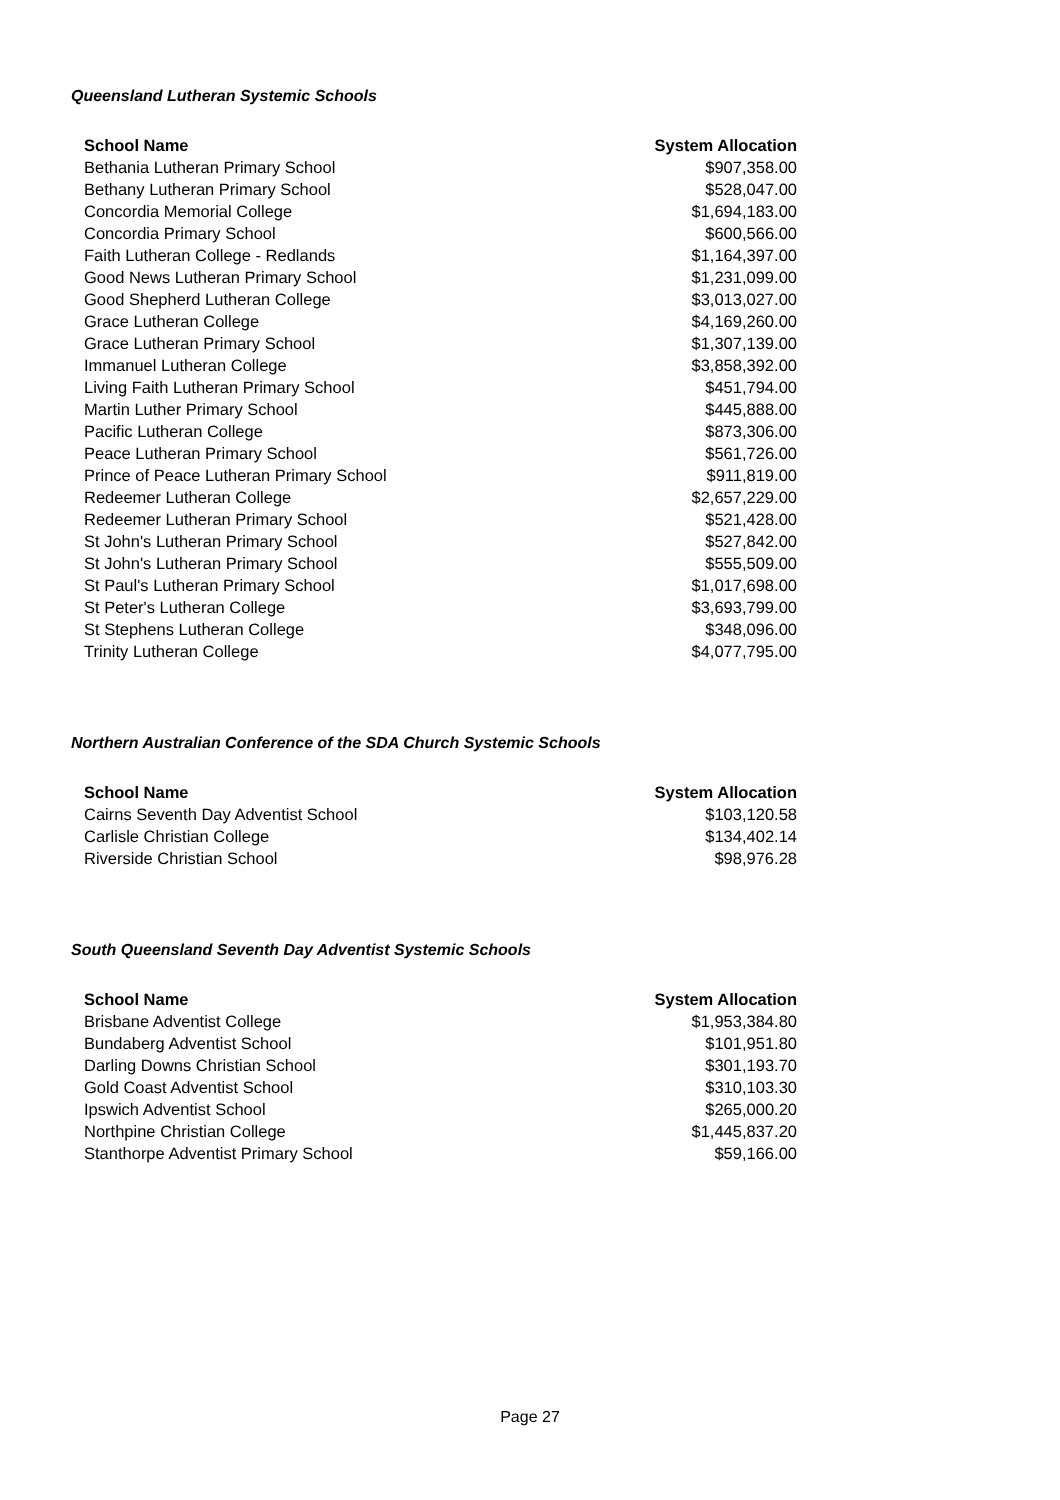Queensland Lutheran Systemic Schools
| School Name | System Allocation |
| --- | --- |
| Bethania Lutheran Primary School | $907,358.00 |
| Bethany Lutheran Primary School | $528,047.00 |
| Concordia Memorial College | $1,694,183.00 |
| Concordia Primary School | $600,566.00 |
| Faith Lutheran College - Redlands | $1,164,397.00 |
| Good News Lutheran Primary School | $1,231,099.00 |
| Good Shepherd Lutheran College | $3,013,027.00 |
| Grace Lutheran College | $4,169,260.00 |
| Grace Lutheran Primary School | $1,307,139.00 |
| Immanuel Lutheran College | $3,858,392.00 |
| Living Faith Lutheran Primary School | $451,794.00 |
| Martin Luther Primary School | $445,888.00 |
| Pacific Lutheran College | $873,306.00 |
| Peace Lutheran Primary School | $561,726.00 |
| Prince of Peace Lutheran Primary School | $911,819.00 |
| Redeemer Lutheran College | $2,657,229.00 |
| Redeemer Lutheran Primary School | $521,428.00 |
| St John's Lutheran Primary School | $527,842.00 |
| St John's Lutheran Primary School | $555,509.00 |
| St Paul's Lutheran Primary School | $1,017,698.00 |
| St Peter's Lutheran College | $3,693,799.00 |
| St Stephens Lutheran College | $348,096.00 |
| Trinity Lutheran College | $4,077,795.00 |
Northern Australian Conference of the SDA Church Systemic Schools
| School Name | System Allocation |
| --- | --- |
| Cairns Seventh Day Adventist School | $103,120.58 |
| Carlisle Christian College | $134,402.14 |
| Riverside Christian School | $98,976.28 |
South Queensland Seventh Day Adventist Systemic Schools
| School Name | System Allocation |
| --- | --- |
| Brisbane Adventist College | $1,953,384.80 |
| Bundaberg Adventist School | $101,951.80 |
| Darling Downs Christian School | $301,193.70 |
| Gold Coast Adventist School | $310,103.30 |
| Ipswich Adventist School | $265,000.20 |
| Northpine Christian College | $1,445,837.20 |
| Stanthorpe Adventist Primary School | $59,166.00 |
Page 27